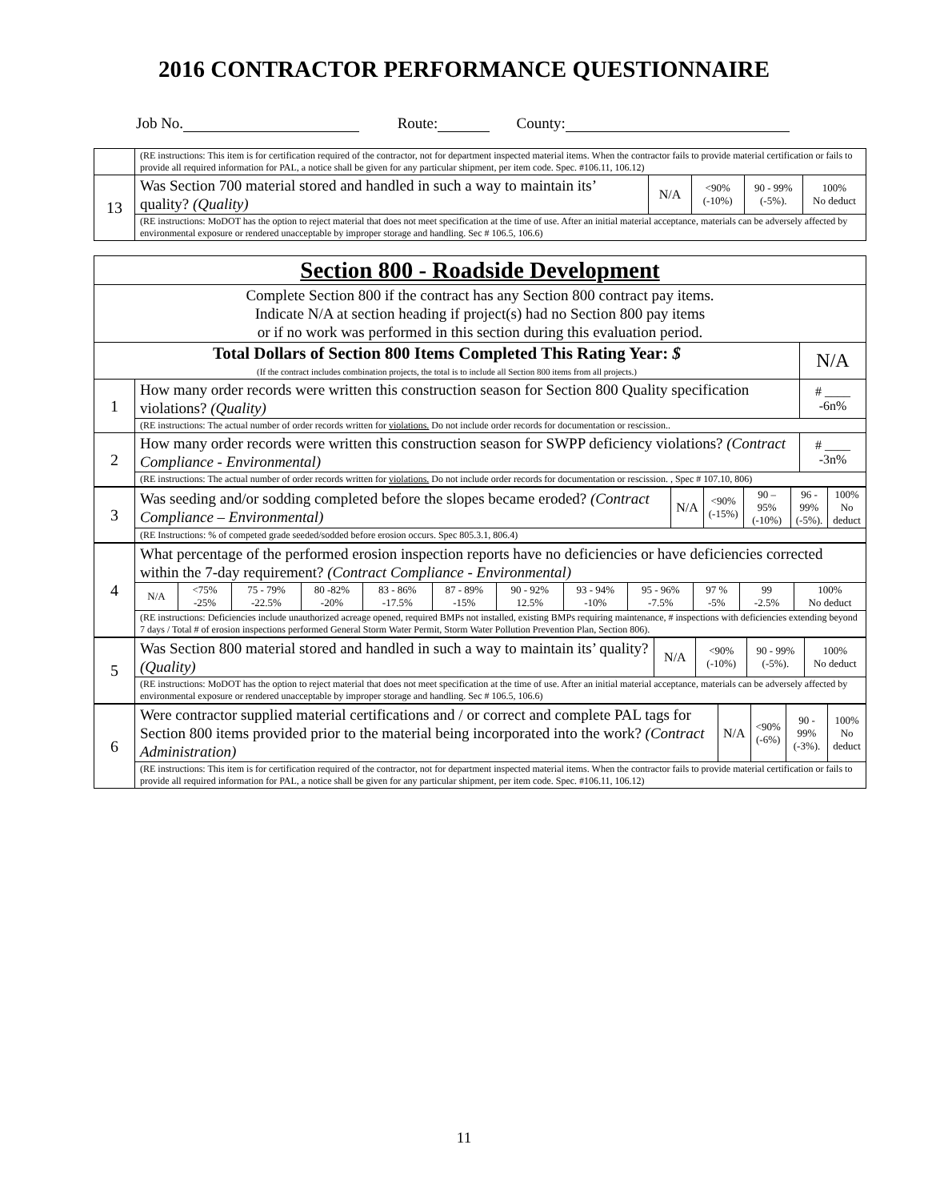2016 CONTRACTOR PERFORMANCE QUESTIONNAIRE
Job No. Route: County:
| | (RE instructions: This item is for certification required of the contractor, not for department inspected material items. When the contractor fails to provide material certification or fails to provide all required information for PAL, a notice shall be given for any particular shipment, per item code. Spec. #106.11, 106.12) | | | | |
| 13 | Was Section 700 material stored and handled in such a way to maintain its’ quality? (Quality) | N/A | <90% (-10%) | 90 - 99% (-5%). | 100% No deduct |
| | (RE instructions: MoDOT has the option to reject material that does not meet specification at the time of use. After an initial material acceptance, materials can be adversely affected by environmental exposure or rendered unacceptable by improper storage and handling. Sec # 106.5, 106.6) | | | | |
| Section 800 - Roadside Development | | |
| Complete Section 800 if the contract has any Section 800 contract pay items. Indicate N/A at section heading if project(s) had no Section 800 pay items or if no work was performed in this section during this evaluation period. | | |
| Total Dollars of Section 800 Items Completed This Rating Year: $ (If the contract includes combination projects, the total is to include all Section 800 items from all projects.) | | N/A |
| 1 | How many order records were written this construction season for Section 800 Quality specification violations? (Quality) | # ____ -6n% |
| | (RE instructions: The actual number of order records written for violations. Do not include order records for documentation or rescission.. | |
| 2 | How many order records were written this construction season for SWPP deficiency violations? (Contract Compliance - Environmental) | # ____ -3n% |
| | (RE instructions: The actual number of order records written for violations. Do not include order records for documentation or rescission. , Spec # 107.10, 806) | |
| 3 | Was seeding and/or sodding completed before the slopes became eroded? (Contract Compliance – Environmental) | N/A | <90% (-15%) | 90 – 95% (-10%) | 96 - 99% (-5%). | 100% No deduct |
| | (RE Instructions: % of competed grade seeded/sodded before erosion occurs. Spec 805.3.1, 806.4) | | | | | |
| 4 | What percentage of the performed erosion inspection reports have no deficiencies or have deficiencies corrected within the 7-day requirement? (Contract Compliance - Environmental) | | | | | | | | | | | |
| | N/A | <75% -25% | 75 - 79% -22.5% | 80 -82% -20% | 83 - 86% -17.5% | 87 - 89% -15% | 90 - 92% 12.5% | 93 - 94% -10% | 95 - 96% -7.5% | 97 % -5% | 99 -2.5% | 100% No deduct |
| | (RE instructions: Deficiencies include unauthorized acreage opened, required BMPs not installed, existing BMPs requiring maintenance, # inspections with deficiencies extending beyond 7 days / Total # of erosion inspections performed General Storm Water Permit, Storm Water Pollution Prevention Plan, Section 806). | | | | | | | | | | | |
| 5 | Was Section 800 material stored and handled in such a way to maintain its’ quality? (Quality) | N/A | <90% (-10%) | 90 - 99% (-5%). | 100% No deduct |
| | (RE instructions: MoDOT has the option to reject material that does not meet specification at the time of use. After an initial material acceptance, materials can be adversely affected by environmental exposure or rendered unacceptable by improper storage and handling. Sec # 106.5, 106.6) | | | | |
| 6 | Were contractor supplied material certifications and / or correct and complete PAL tags for Section 800 items provided prior to the material being incorporated into the work? (Contract Administration) | N/A | <90% (-6%) | 90 - 99% (-3%). | 100% No deduct |
| | (RE instructions: This item is for certification required of the contractor, not for department inspected material items. When the contractor fails to provide material certification or fails to provide all required information for PAL, a notice shall be given for any particular shipment, per item code. Spec. #106.11, 106.12) | | | | |
11